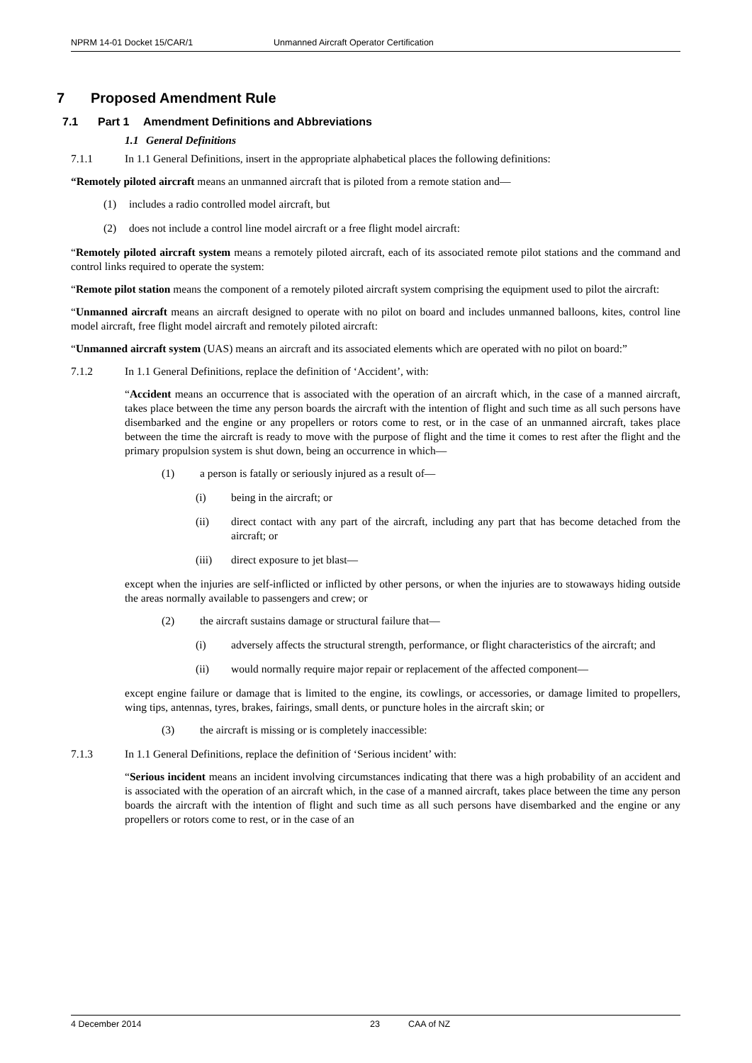NPRM 14-01 Docket 15/CAR/1 Unmanned Aircraft Operator Certification
7 Proposed Amendment Rule
7.1 Part 1 Amendment Definitions and Abbreviations
1.1 General Definitions
7.1.1 In 1.1 General Definitions, insert in the appropriate alphabetical places the following definitions:
“Remotely piloted aircraft means an unmanned aircraft that is piloted from a remote station and—
(1) includes a radio controlled model aircraft, but
(2) does not include a control line model aircraft or a free flight model aircraft:
“Remotely piloted aircraft system means a remotely piloted aircraft, each of its associated remote pilot stations and the command and control links required to operate the system:
“Remote pilot station means the component of a remotely piloted aircraft system comprising the equipment used to pilot the aircraft:
“Unmanned aircraft means an aircraft designed to operate with no pilot on board and includes unmanned balloons, kites, control line model aircraft, free flight model aircraft and remotely piloted aircraft:
“Unmanned aircraft system (UAS) means an aircraft and its associated elements which are operated with no pilot on board:”
7.1.2 In 1.1 General Definitions, replace the definition of ‘Accident’, with:
“Accident means an occurrence that is associated with the operation of an aircraft which, in the case of a manned aircraft, takes place between the time any person boards the aircraft with the intention of flight and such time as all such persons have disembarked and the engine or any propellers or rotors come to rest, or in the case of an unmanned aircraft, takes place between the time the aircraft is ready to move with the purpose of flight and the time it comes to rest after the flight and the primary propulsion system is shut down, being an occurrence in which—
(1) a person is fatally or seriously injured as a result of—
(i) being in the aircraft; or
(ii) direct contact with any part of the aircraft, including any part that has become detached from the aircraft; or
(iii) direct exposure to jet blast—
except when the injuries are self-inflicted or inflicted by other persons, or when the injuries are to stowaways hiding outside the areas normally available to passengers and crew; or
(2) the aircraft sustains damage or structural failure that—
(i) adversely affects the structural strength, performance, or flight characteristics of the aircraft; and
(ii) would normally require major repair or replacement of the affected component—
except engine failure or damage that is limited to the engine, its cowlings, or accessories, or damage limited to propellers, wing tips, antennas, tyres, brakes, fairings, small dents, or puncture holes in the aircraft skin; or
(3) the aircraft is missing or is completely inaccessible:
7.1.3 In 1.1 General Definitions, replace the definition of ‘Serious incident’ with:
“Serious incident means an incident involving circumstances indicating that there was a high probability of an accident and is associated with the operation of an aircraft which, in the case of a manned aircraft, takes place between the time any person boards the aircraft with the intention of flight and such time as all such persons have disembarked and the engine or any propellers or rotors come to rest, or in the case of an
4 December 2014 23 CAA of NZ